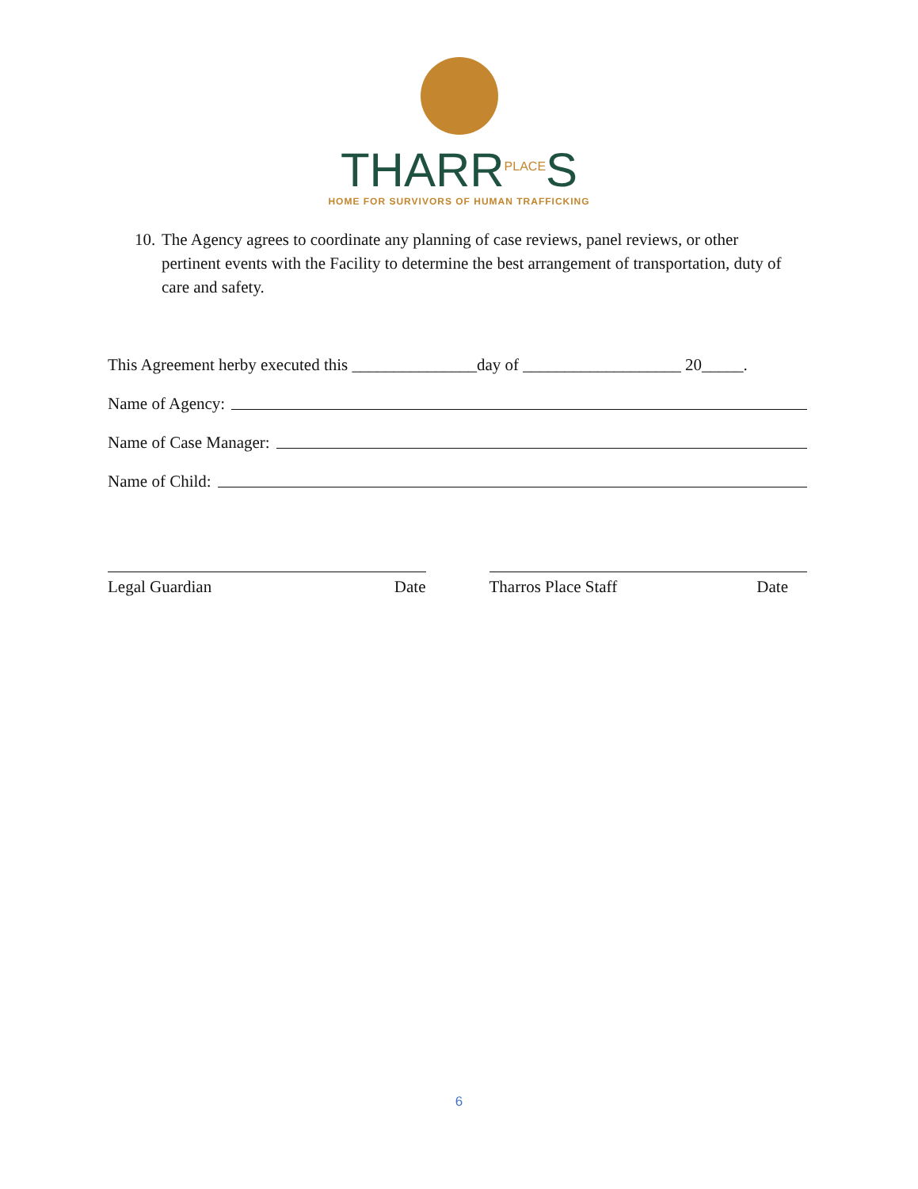THARR<sup>PLACE</sup>S
HOME FOR SURVIVORS OF HUMAN TRAFFICKING
10. The Agency agrees to coordinate any planning of case reviews, panel reviews, or other pertinent events with the Facility to determine the best arrangement of transportation, duty of care and safety.
This Agreement herby executed this _______________day of ___________________ 20_____.
Name of Agency:
Name of Case Manager:
Name of Child:
Legal Guardian Date Tharros Place Staff Date
6